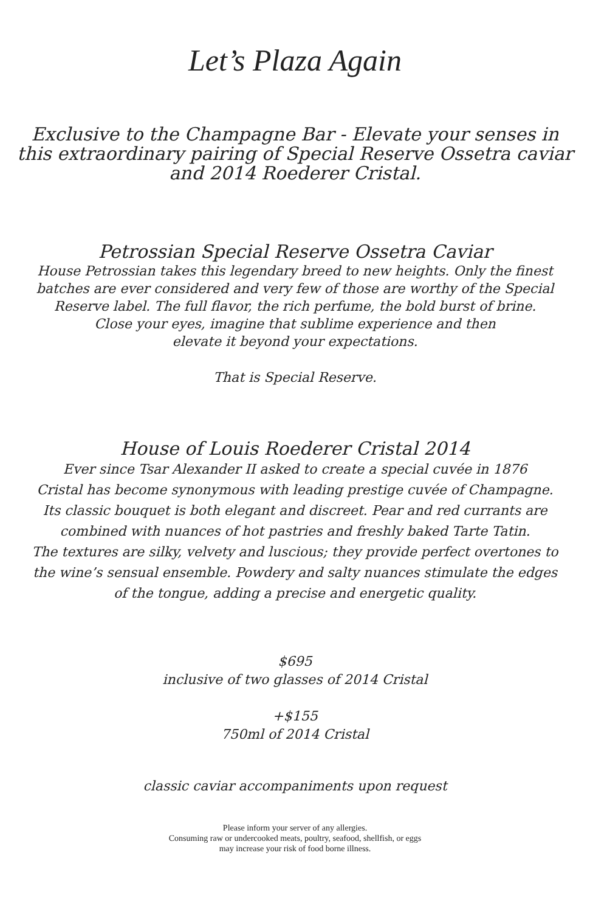Let’s Plaza Again
Exclusive to the Champagne Bar - Elevate your senses in
this extraordinary pairing of Special Reserve Ossetra caviar
and 2014 Roederer Cristal.
Petrossian Special Reserve Ossetra Caviar
House Petrossian takes this legendary breed to new heights. Only the finest
batches are ever considered and very few of those are worthy of the Special
Reserve label. The full flavor, the rich perfume, the bold burst of brine.
Close your eyes, imagine that sublime experience and then
elevate it beyond your expectations.
That is Special Reserve.
House of Louis Roederer Cristal 2014
Ever since Tsar Alexander II asked to create a special cuvée in 1876
Cristal has become synonymous with leading prestige cuvée of Champagne.
Its classic bouquet is both elegant and discreet. Pear and red currants are
combined with nuances of hot pastries and freshly baked Tarte Tatin.
The textures are silky, velvety and luscious; they provide perfect overtones to
the wine’s sensual ensemble. Powdery and salty nuances stimulate the edges
of the tongue, adding a precise and energetic quality.
$695
inclusive of two glasses of 2014 Cristal
+$155
750ml of 2014 Cristal
classic caviar accompaniments upon request
Please inform your server of any allergies.
Consuming raw or undercooked meats, poultry, seafood, shellfish, or eggs
may increase your risk of food borne illness.